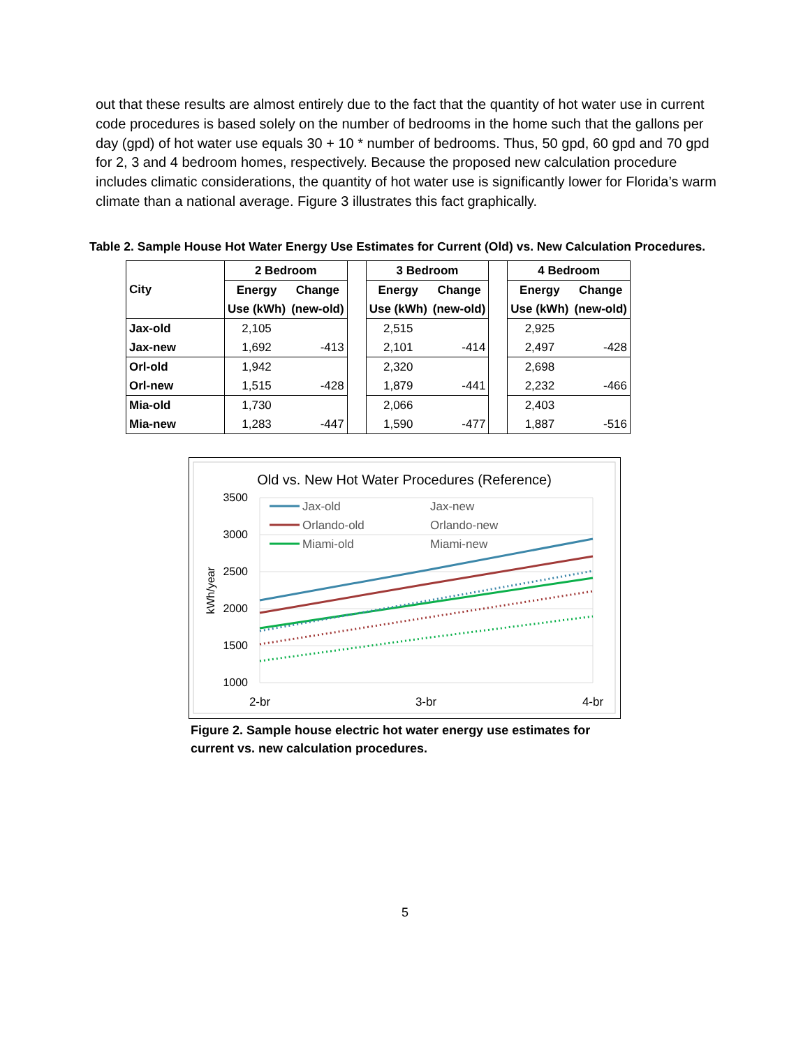out that these results are almost entirely due to the fact that the quantity of hot water use in current code procedures is based solely on the number of bedrooms in the home such that the gallons per day (gpd) of hot water use equals 30 + 10 * number of bedrooms. Thus, 50 gpd, 60 gpd and 70 gpd for 2, 3 and 4 bedroom homes, respectively. Because the proposed new calculation procedure includes climatic considerations, the quantity of hot water use is significantly lower for Florida’s warm climate than a national average. Figure 3 illustrates this fact graphically.
Table 2. Sample House Hot Water Energy Use Estimates for Current (Old) vs. New Calculation Procedures.
| City | 2 Bedroom | | | 3 Bedroom | | | 4 Bedroom | |
| | Energy | Change | | Energy | Change | | Energy | Change |
| | Use (kWh) | (new-old) | | Use (kWh) | (new-old) | | Use (kWh) | (new-old) |
| Jax-old | 2,105 | | | 2,515 | | | 2,925 | |
| Jax-new | 1,692 | -413 | | 2,101 | -414 | | 2,497 | -428 |
| Orl-old | 1,942 | | | 2,320 | | | 2,698 | |
| Orl-new | 1,515 | -428 | | 1,879 | -441 | | 2,232 | -466 |
| Mia-old | 1,730 | | | 2,066 | | | 2,403 | |
| Mia-new | 1,283 | -447 | | 1,590 | -477 | | 1,887 | -516 |
Old vs. New Hot Water Procedures (Reference)
3500
3000
2500
2000
1500
1000
kWh/year
2-br
3-br
4-br
Jax-old
Orlando-old
Miami-old
Jax-new
Orlando-new
Miami-new
Figure 2. Sample house electric hot water energy use estimates for current vs. new calculation procedures.
5